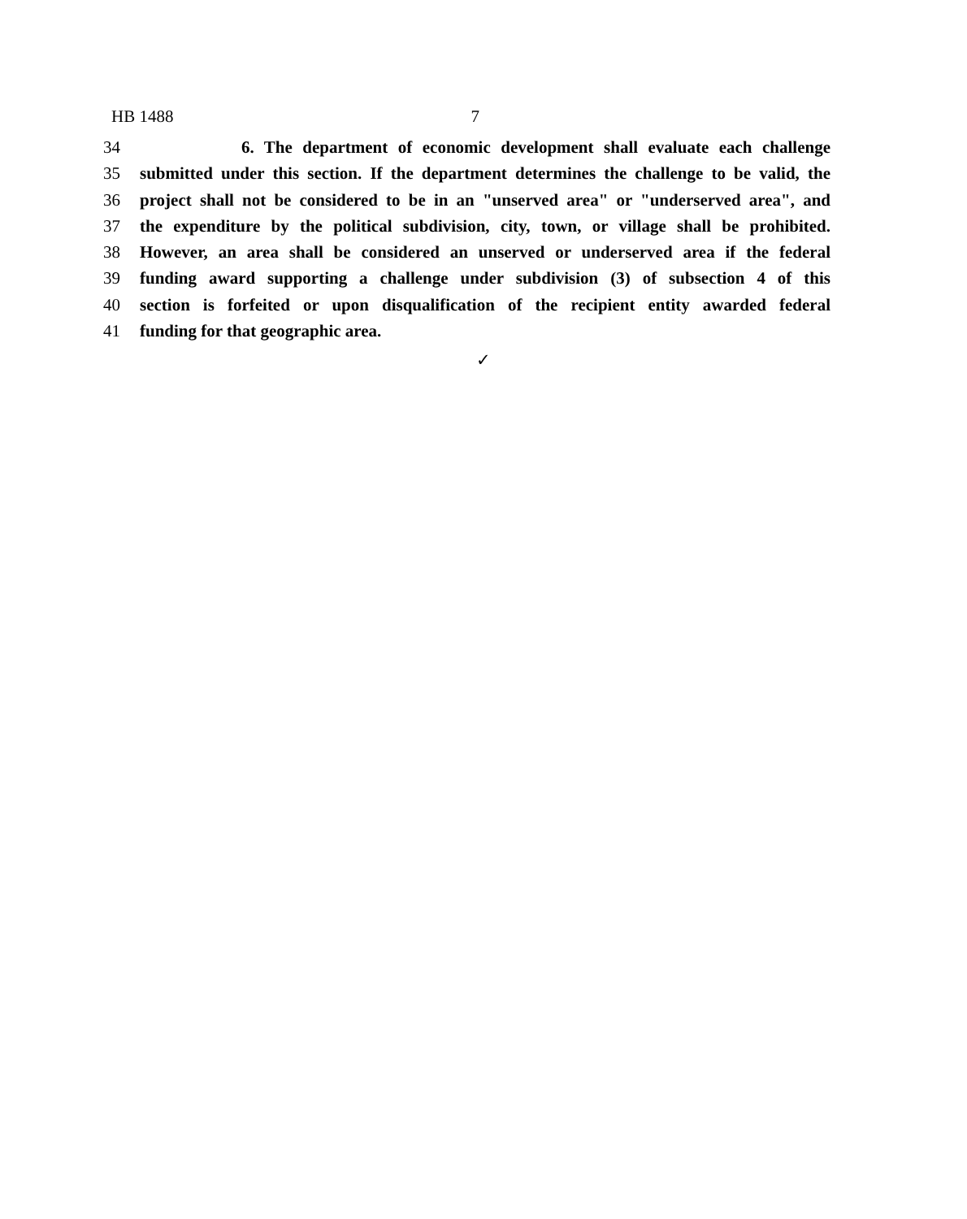HB 1488 7
34 6. The department of economic development shall evaluate each challenge
35 submitted under this section. If the department determines the challenge to be valid, the
36 project shall not be considered to be in an "unserved area" or "underserved area", and
37 the expenditure by the political subdivision, city, town, or village shall be prohibited.
38 However, an area shall be considered an unserved or underserved area if the federal
39 funding award supporting a challenge under subdivision (3) of subsection 4 of this
40 section is forfeited or upon disqualification of the recipient entity awarded federal
41 funding for that geographic area.
✓